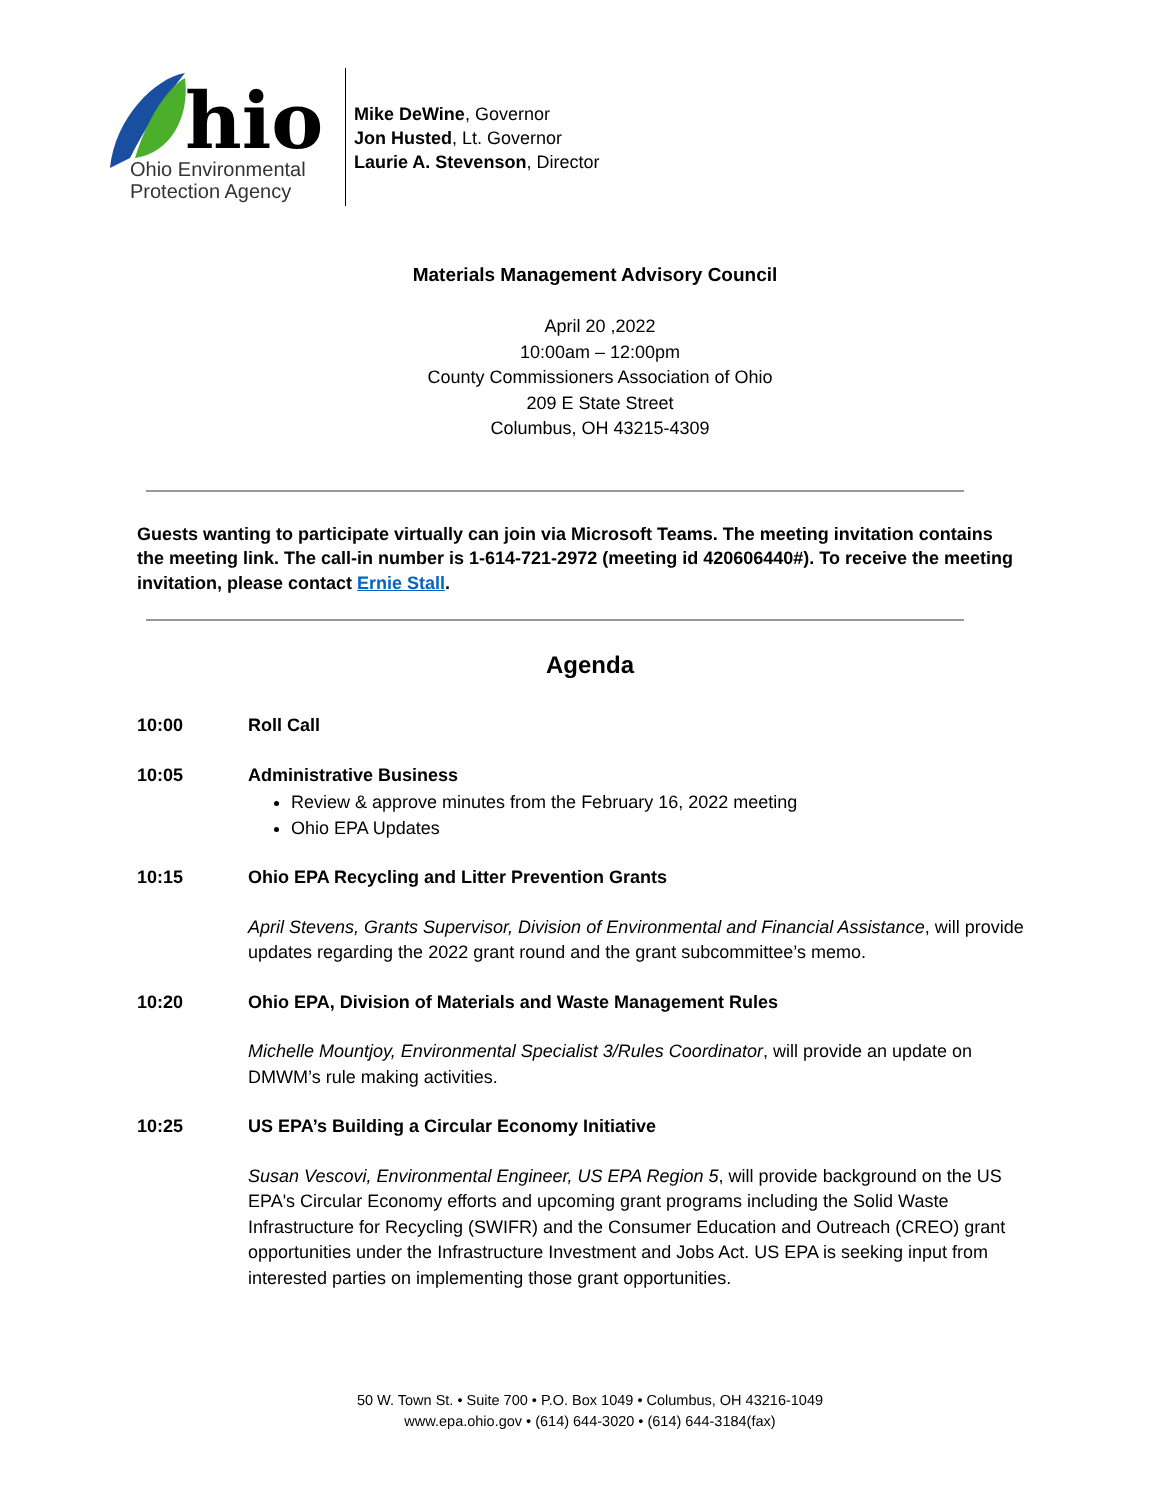hio
Ohio Environmental
Protection Agency
Mike DeWine, Governor
Jon Husted, Lt. Governor
Laurie A. Stevenson, Director
Materials Management Advisory Council
April 20 ,2022
10:00am – 12:00pm
County Commissioners Association of Ohio
209 E State Street
Columbus, OH 43215-4309
Guests wanting to participate virtually can join via Microsoft Teams. The meeting invitation contains the meeting link. The call-in number is 1-614-721-2972 (meeting id 420606440#). To receive the meeting invitation, please contact Ernie Stall.
Agenda
10:00 Roll Call
10:05 Administrative Business
Review & approve minutes from the February 16, 2022 meeting
Ohio EPA Updates
10:15 Ohio EPA Recycling and Litter Prevention Grants
April Stevens, Grants Supervisor, Division of Environmental and Financial Assistance, will provide updates regarding the 2022 grant round and the grant subcommittee’s memo.
10:20 Ohio EPA, Division of Materials and Waste Management Rules
Michelle Mountjoy, Environmental Specialist 3/Rules Coordinator, will provide an update on DMWM’s rule making activities.
10:25 US EPA’s Building a Circular Economy Initiative
Susan Vescovi, Environmental Engineer, US EPA Region 5, will provide background on the US EPA's Circular Economy efforts and upcoming grant programs including the Solid Waste Infrastructure for Recycling (SWIFR) and the Consumer Education and Outreach (CREO) grant opportunities under the Infrastructure Investment and Jobs Act. US EPA is seeking input from interested parties on implementing those grant opportunities.
50 W. Town St. • Suite 700 • P.O. Box 1049 • Columbus, OH 43216-1049
www.epa.ohio.gov • (614) 644-3020 • (614) 644-3184(fax)